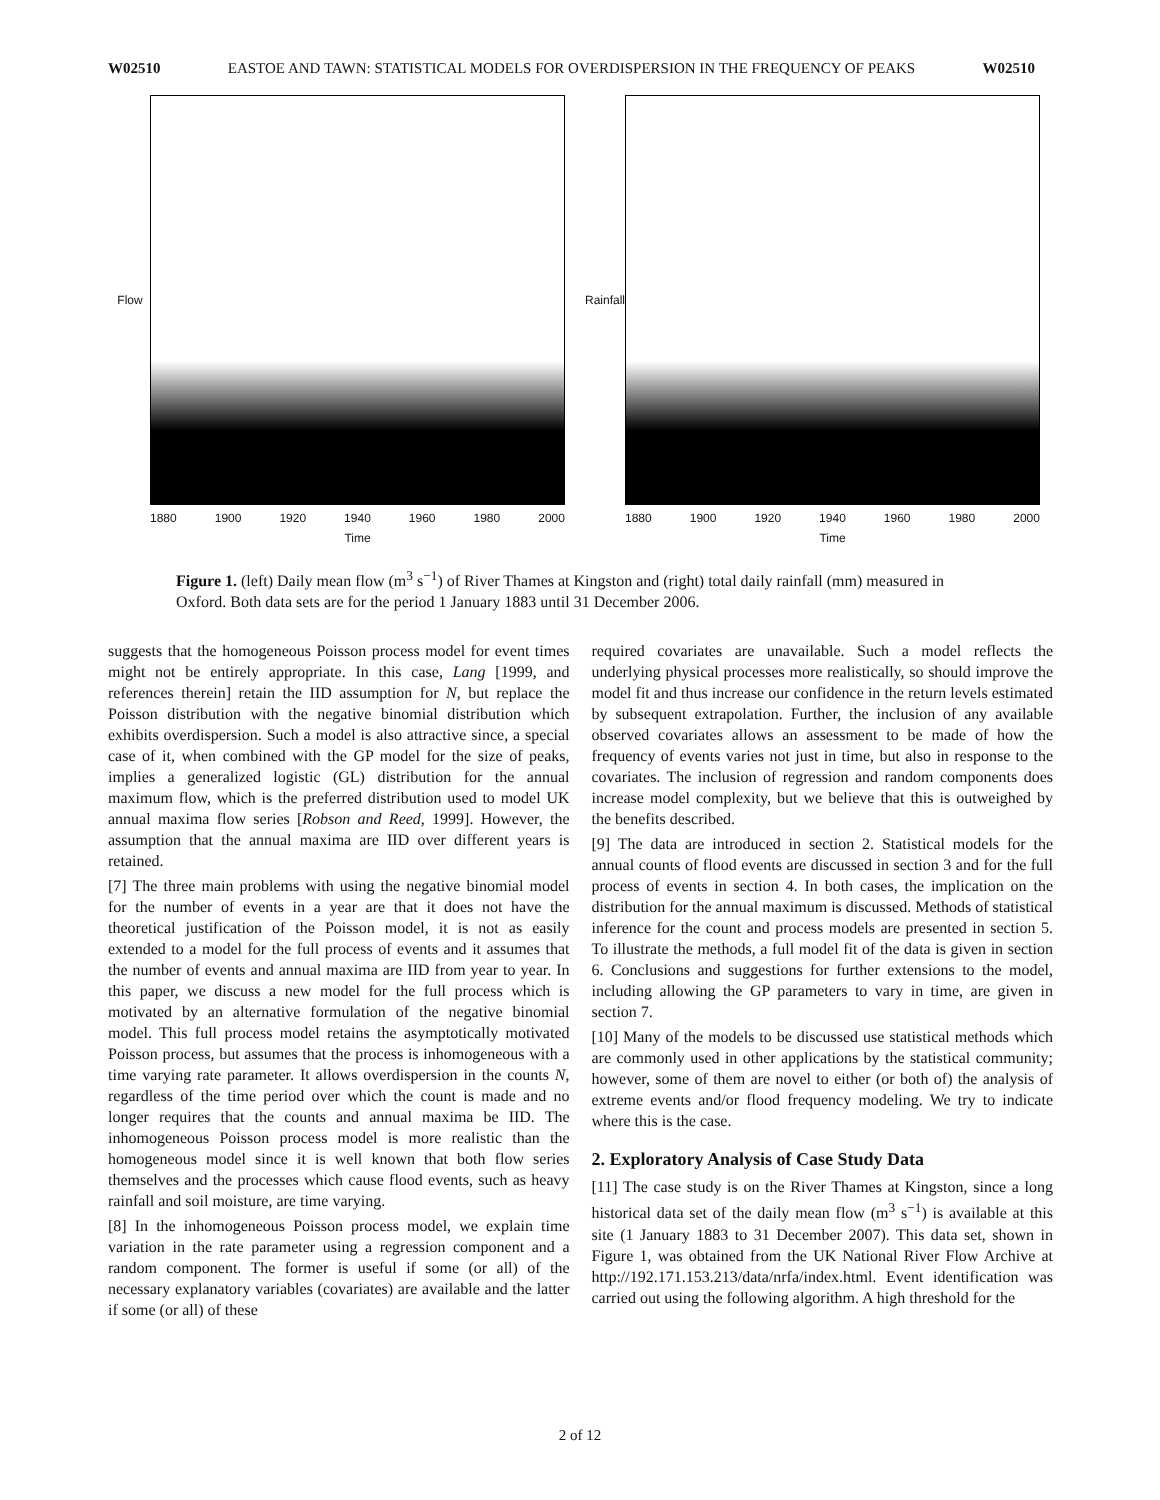W02510 EASTOE AND TAWN: STATISTICAL MODELS FOR OVERDISPERSION IN THE FREQUENCY OF PEAKS W02510
Flow
1880 1900 1920 1940 1960 1980 2000
Time
Rainfall
1880 1900 1920 1940 1960 1980 2000
Time
Figure 1. (left) Daily mean flow (m<sup>3</sup> s<sup>−1</sup>) of River Thames at Kingston and (right) total daily rainfall (mm) measured in Oxford. Both data sets are for the period 1 January 1883 until 31 December 2006.
suggests that the homogeneous Poisson process model for event times might not be entirely appropriate. In this case, Lang [1999, and references therein] retain the IID assumption for N, but replace the Poisson distribution with the negative binomial distribution which exhibits overdispersion. Such a model is also attractive since, a special case of it, when combined with the GP model for the size of peaks, implies a generalized logistic (GL) distribution for the annual maximum flow, which is the preferred distribution used to model UK annual maxima flow series [Robson and Reed, 1999]. However, the assumption that the annual maxima are IID over different years is retained.
[7] The three main problems with using the negative binomial model for the number of events in a year are that it does not have the theoretical justification of the Poisson model, it is not as easily extended to a model for the full process of events and it assumes that the number of events and annual maxima are IID from year to year. In this paper, we discuss a new model for the full process which is motivated by an alternative formulation of the negative binomial model. This full process model retains the asymptotically motivated Poisson process, but assumes that the process is inhomogeneous with a time varying rate parameter. It allows overdispersion in the counts N, regardless of the time period over which the count is made and no longer requires that the counts and annual maxima be IID. The inhomogeneous Poisson process model is more realistic than the homogeneous model since it is well known that both flow series themselves and the processes which cause flood events, such as heavy rainfall and soil moisture, are time varying.
[8] In the inhomogeneous Poisson process model, we explain time variation in the rate parameter using a regression component and a random component. The former is useful if some (or all) of the necessary explanatory variables (covariates) are available and the latter if some (or all) of these
required covariates are unavailable. Such a model reflects the underlying physical processes more realistically, so should improve the model fit and thus increase our confidence in the return levels estimated by subsequent extrapolation. Further, the inclusion of any available observed covariates allows an assessment to be made of how the frequency of events varies not just in time, but also in response to the covariates. The inclusion of regression and random components does increase model complexity, but we believe that this is outweighed by the benefits described.
[9] The data are introduced in section 2. Statistical models for the annual counts of flood events are discussed in section 3 and for the full process of events in section 4. In both cases, the implication on the distribution for the annual maximum is discussed. Methods of statistical inference for the count and process models are presented in section 5. To illustrate the methods, a full model fit of the data is given in section 6. Conclusions and suggestions for further extensions to the model, including allowing the GP parameters to vary in time, are given in section 7.
[10] Many of the models to be discussed use statistical methods which are commonly used in other applications by the statistical community; however, some of them are novel to either (or both of) the analysis of extreme events and/or flood frequency modeling. We try to indicate where this is the case.
2. Exploratory Analysis of Case Study Data
[11] The case study is on the River Thames at Kingston, since a long historical data set of the daily mean flow (m<sup>3</sup> s<sup>−1</sup>) is available at this site (1 January 1883 to 31 December 2007). This data set, shown in Figure 1, was obtained from the UK National River Flow Archive at http://192.171.153.213/data/nrfa/index.html. Event identification was carried out using the following algorithm. A high threshold for the
2 of 12